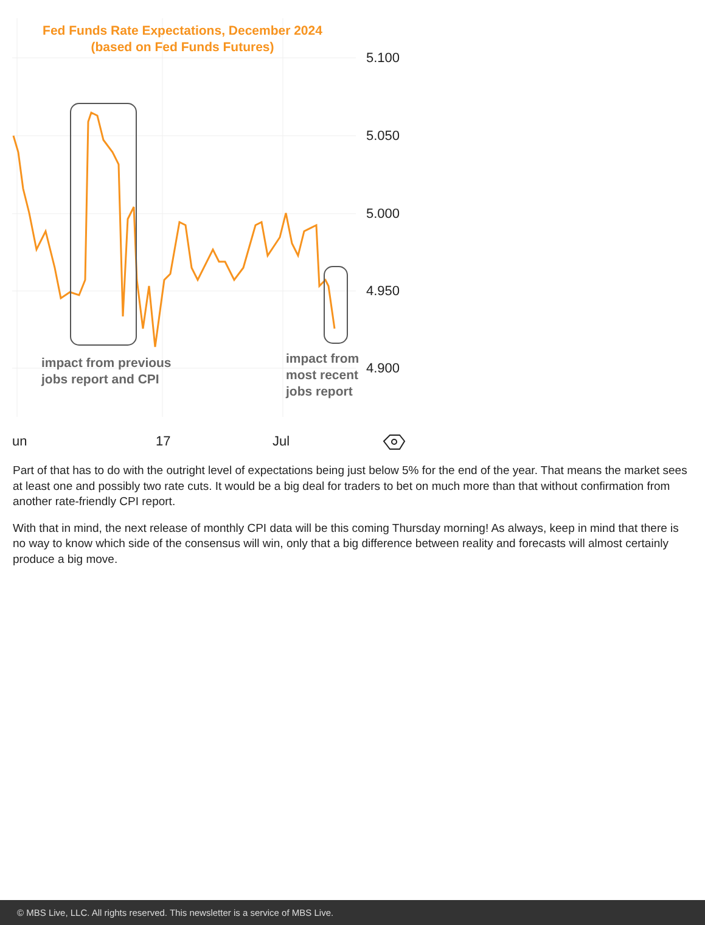Fed Funds Rate Expectations, December 2024
(based on Fed Funds Futures)
5.100
5.050
5.000
4.950
4.900
impact from previous
jobs report and CPI
impact from
most recent
jobs report
un 17 Jul
Part of that has to do with the outright level of expectations being just below 5% for the end of the year. That means the market sees at least one and possibly two rate cuts. It would be a big deal for traders to bet on much more than that without confirmation from another rate-friendly CPI report.
With that in mind, the next release of monthly CPI data will be this coming Thursday morning! As always, keep in mind that there is no way to know which side of the consensus will win, only that a big difference between reality and forecasts will almost certainly produce a big move.
© MBS Live, LLC. All rights reserved. This newsletter is a service of MBS Live.